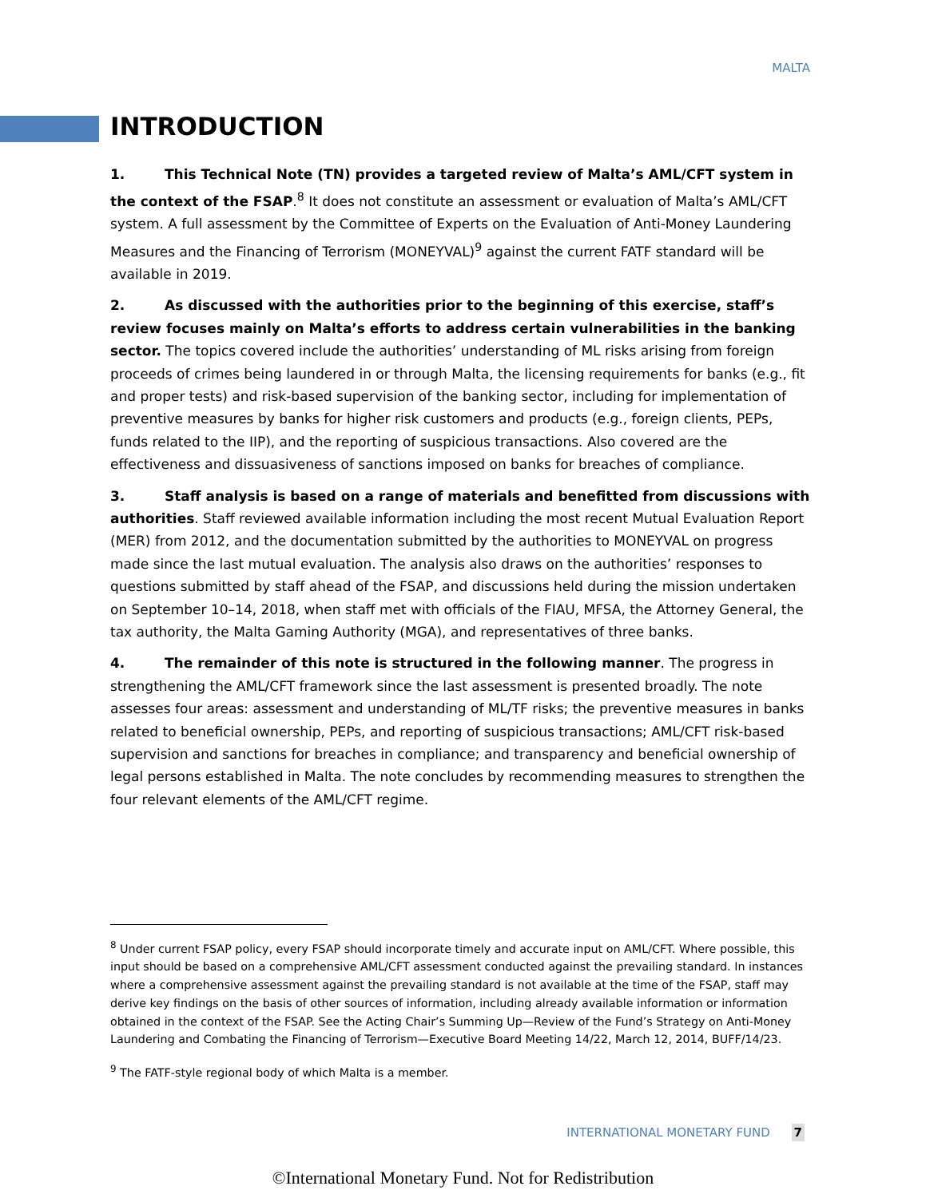MALTA
INTRODUCTION
1. This Technical Note (TN) provides a targeted review of Malta’s AML/CFT system in the context of the FSAP.<sup>8</sup> It does not constitute an assessment or evaluation of Malta’s AML/CFT system. A full assessment by the Committee of Experts on the Evaluation of Anti-Money Laundering Measures and the Financing of Terrorism (MONEYVAL)<sup>9</sup> against the current FATF standard will be available in 2019.
2. As discussed with the authorities prior to the beginning of this exercise, staff’s review focuses mainly on Malta’s efforts to address certain vulnerabilities in the banking sector. The topics covered include the authorities’ understanding of ML risks arising from foreign proceeds of crimes being laundered in or through Malta, the licensing requirements for banks (e.g., fit and proper tests) and risk-based supervision of the banking sector, including for implementation of preventive measures by banks for higher risk customers and products (e.g., foreign clients, PEPs, funds related to the IIP), and the reporting of suspicious transactions. Also covered are the effectiveness and dissuasiveness of sanctions imposed on banks for breaches of compliance.
3. Staff analysis is based on a range of materials and benefitted from discussions with authorities. Staff reviewed available information including the most recent Mutual Evaluation Report (MER) from 2012, and the documentation submitted by the authorities to MONEYVAL on progress made since the last mutual evaluation. The analysis also draws on the authorities’ responses to questions submitted by staff ahead of the FSAP, and discussions held during the mission undertaken on September 10–14, 2018, when staff met with officials of the FIAU, MFSA, the Attorney General, the tax authority, the Malta Gaming Authority (MGA), and representatives of three banks.
4. The remainder of this note is structured in the following manner. The progress in strengthening the AML/CFT framework since the last assessment is presented broadly. The note assesses four areas: assessment and understanding of ML/TF risks; the preventive measures in banks related to beneficial ownership, PEPs, and reporting of suspicious transactions; AML/CFT risk-based supervision and sanctions for breaches in compliance; and transparency and beneficial ownership of legal persons established in Malta. The note concludes by recommending measures to strengthen the four relevant elements of the AML/CFT regime.
<sup>8</sup> Under current FSAP policy, every FSAP should incorporate timely and accurate input on AML/CFT. Where possible, this input should be based on a comprehensive AML/CFT assessment conducted against the prevailing standard. In instances where a comprehensive assessment against the prevailing standard is not available at the time of the FSAP, staff may derive key findings on the basis of other sources of information, including already available information or information obtained in the context of the FSAP. See the Acting Chair’s Summing Up—Review of the Fund’s Strategy on Anti-Money Laundering and Combating the Financing of Terrorism—Executive Board Meeting 14/22, March 12, 2014, BUFF/14/23.
<sup>9</sup> The FATF-style regional body of which Malta is a member.
INTERNATIONAL MONETARY FUND 7
©International Monetary Fund. Not for Redistribution